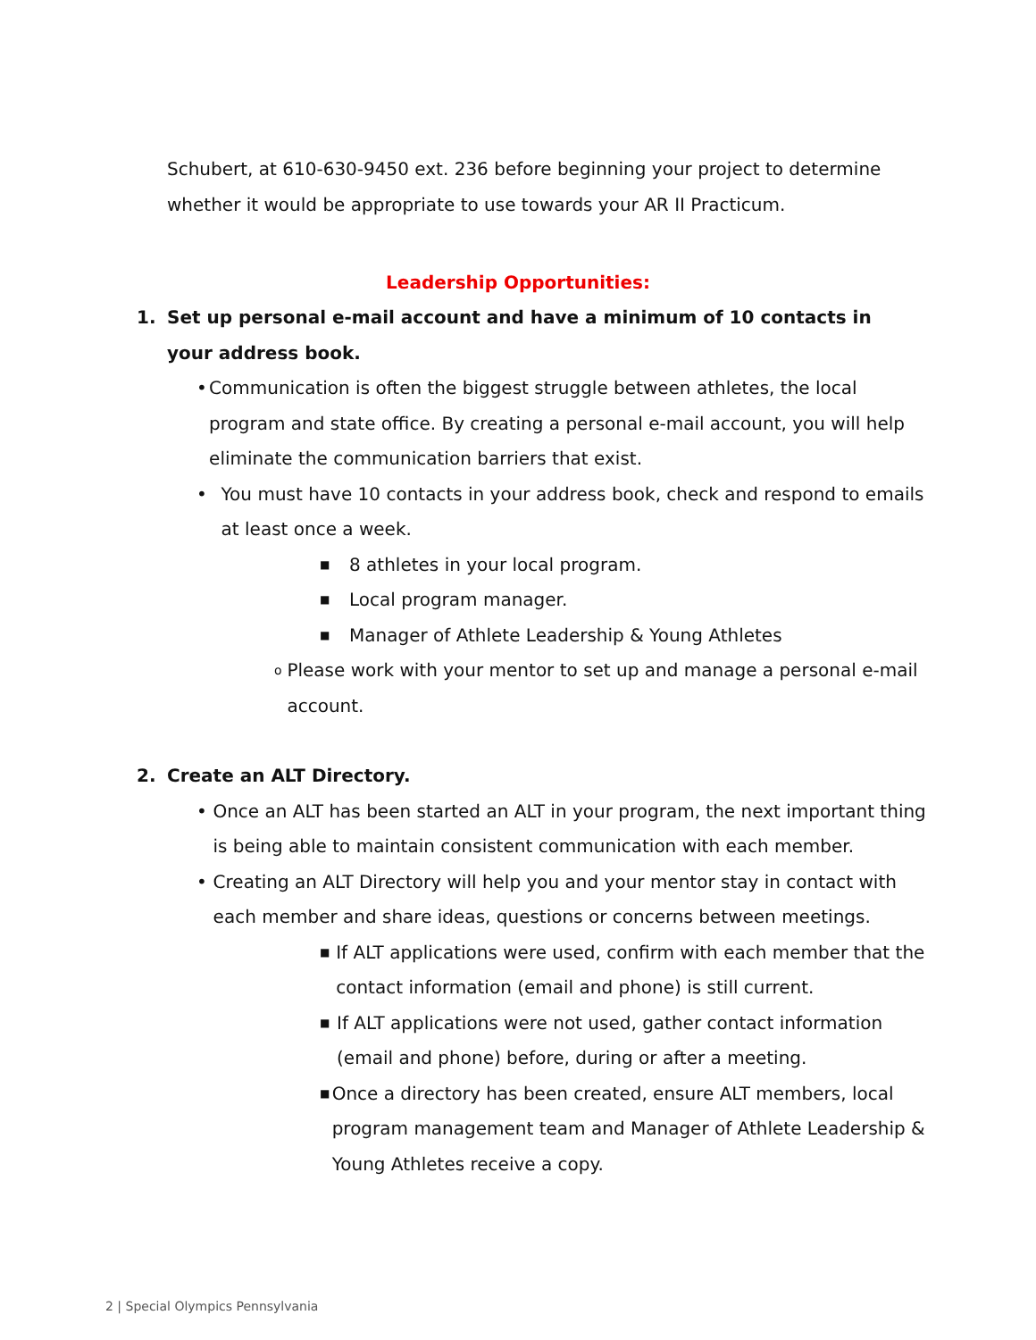Schubert, at 610-630-9450 ext. 236 before beginning your project to determine whether it would be appropriate to use towards your AR II Practicum.
Leadership Opportunities:
1. Set up personal e-mail account and have a minimum of 10 contacts in your address book.
• Communication is often the biggest struggle between athletes, the local program and state office. By creating a personal e-mail account, you will help eliminate the communication barriers that exist.
• You must have 10 contacts in your address book, check and respond to emails at least once a week.
■ 8 athletes in your local program.
■ Local program manager.
■ Manager of Athlete Leadership & Young Athletes
o Please work with your mentor to set up and manage a personal e-mail account.
2. Create an ALT Directory.
• Once an ALT has been started an ALT in your program, the next important thing is being able to maintain consistent communication with each member.
• Creating an ALT Directory will help you and your mentor stay in contact with each member and share ideas, questions or concerns between meetings.
■ If ALT applications were used, confirm with each member that the contact information (email and phone) is still current.
■ If ALT applications were not used, gather contact information (email and phone) before, during or after a meeting.
■ Once a directory has been created, ensure ALT members, local program management team and Manager of Athlete Leadership & Young Athletes receive a copy.
2 | Special Olympics Pennsylvania